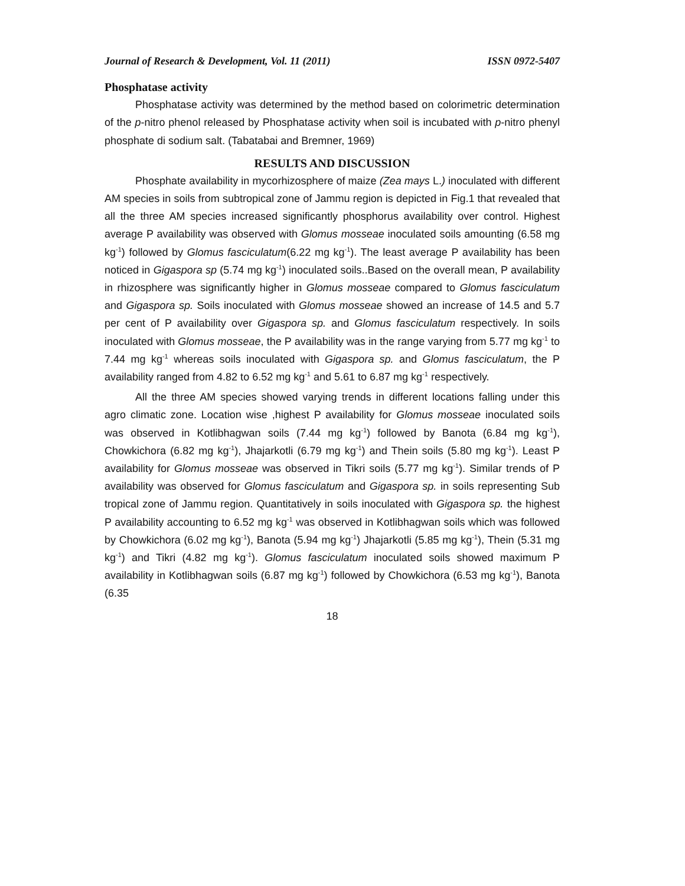Journal of Research & Development, Vol. 11 (2011) ISSN 0972-5407
Phosphatase activity
Phosphatase activity was determined by the method based on colorimetric determination of the p-nitro phenol released by Phosphatase activity when soil is incubated with p-nitro phenyl phosphate di sodium salt. (Tabatabai and Bremner, 1969)
RESULTS AND DISCUSSION
Phosphate availability in mycorhizosphere of maize (Zea mays L.) inoculated with different AM species in soils from subtropical zone of Jammu region is depicted in Fig.1 that revealed that all the three AM species increased significantly phosphorus availability over control. Highest average P availability was observed with Glomus mosseae inoculated soils amounting (6.58 mg kg<sup>-1</sup>) followed by Glomus fasciculatum(6.22 mg kg<sup>-1</sup>). The least average P availability has been noticed in Gigaspora sp (5.74 mg kg<sup>-1</sup>) inoculated soils..Based on the overall mean, P availability in rhizosphere was significantly higher in Glomus mosseae compared to Glomus fasciculatum and Gigaspora sp. Soils inoculated with Glomus mosseae showed an increase of 14.5 and 5.7 per cent of P availability over Gigaspora sp. and Glomus fasciculatum respectively. In soils inoculated with Glomus mosseae, the P availability was in the range varying from 5.77 mg kg<sup>-1</sup> to 7.44 mg kg<sup>-1</sup> whereas soils inoculated with Gigaspora sp. and Glomus fasciculatum, the P availability ranged from 4.82 to 6.52 mg kg<sup>-1</sup> and 5.61 to 6.87 mg kg<sup>-1</sup> respectively.
All the three AM species showed varying trends in different locations falling under this agro climatic zone. Location wise ,highest P availability for Glomus mosseae inoculated soils was observed in Kotlibhagwan soils (7.44 mg kg<sup>-1</sup>) followed by Banota (6.84 mg kg<sup>-1</sup>), Chowkichora (6.82 mg kg<sup>-1</sup>), Jhajarkotli (6.79 mg kg<sup>-1</sup>) and Thein soils (5.80 mg kg<sup>-1</sup>). Least P availability for Glomus mosseae was observed in Tikri soils (5.77 mg kg<sup>-1</sup>). Similar trends of P availability was observed for Glomus fasciculatum and Gigaspora sp. in soils representing Sub tropical zone of Jammu region. Quantitatively in soils inoculated with Gigaspora sp. the highest P availability accounting to 6.52 mg kg<sup>-1</sup> was observed in Kotlibhagwan soils which was followed by Chowkichora (6.02 mg kg<sup>-1</sup>), Banota (5.94 mg kg<sup>-1</sup>) Jhajarkotli (5.85 mg kg<sup>-1</sup>), Thein (5.31 mg kg<sup>-1</sup>) and Tikri (4.82 mg kg<sup>-1</sup>). Glomus fasciculatum inoculated soils showed maximum P availability in Kotlibhagwan soils (6.87 mg kg<sup>-1</sup>) followed by Chowkichora (6.53 mg kg<sup>-1</sup>), Banota (6.35
18